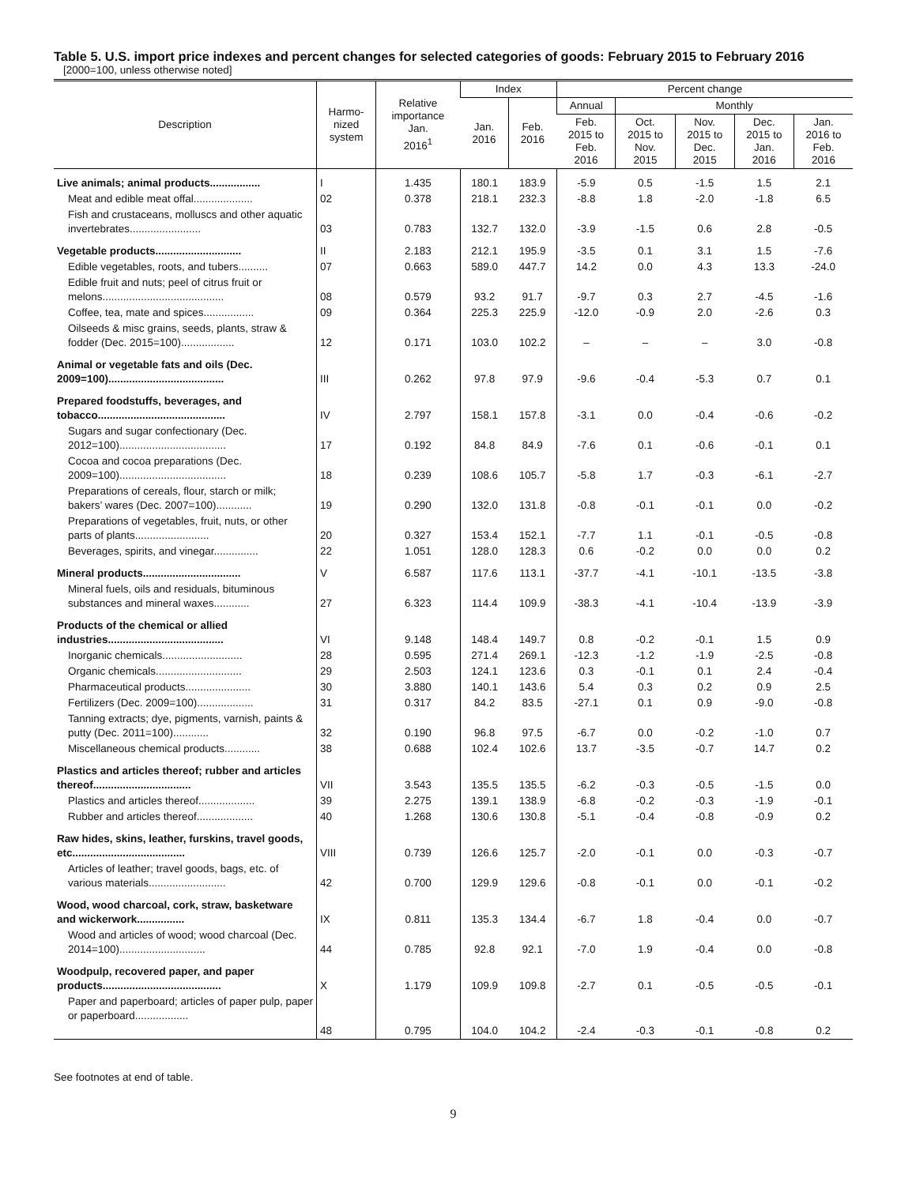Table 5. U.S. import price indexes and percent changes for selected categories of goods: February 2015 to February 2016
[2000=100, unless otherwise noted]
| Description | Harmo- nized system | Relative importance Jan. 2016<sup>1</sup> | Index | | Percent change | | | | |
| --- | --- | --- | --- | --- | --- | --- | --- | --- | --- |
| | | | Jan. 2016 | Feb. 2016 | Annual | Monthly | | | |
| | | | | | Feb. 2015 to Feb. 2016 | Oct. 2015 to Nov. 2015 | Nov. 2015 to Dec. 2015 | Dec. 2015 to Jan. 2016 | Jan. 2016 to Feb. 2016 |
| Live animals; animal products................. | I | 1.435 | 180.1 | 183.9 | -5.9 | 0.5 | -1.5 | 1.5 | 2.1 |
| Meat and edible meat offal.................... | 02 | 0.378 | 218.1 | 232.3 | -8.8 | 1.8 | -2.0 | -1.8 | 6.5 |
| Fish and crustaceans, molluscs and other aquatic invertebrates........................ | 03 | 0.783 | 132.7 | 132.0 | -3.9 | -1.5 | 0.6 | 2.8 | -0.5 |
| Vegetable products............................. | II | 2.183 | 212.1 | 195.9 | -3.5 | 0.1 | 3.1 | 1.5 | -7.6 |
| Edible vegetables, roots, and tubers.......... | 07 | 0.663 | 589.0 | 447.7 | 14.2 | 0.0 | 4.3 | 13.3 | -24.0 |
| Edible fruit and nuts; peel of citrus fruit or melons......................................... | 08 | 0.579 | 93.2 | 91.7 | -9.7 | 0.3 | 2.7 | -4.5 | -1.6 |
| Coffee, tea, mate and spices................. | 09 | 0.364 | 225.3 | 225.9 | -12.0 | -0.9 | 2.0 | -2.6 | 0.3 |
| Oilseeds & misc grains, seeds, plants, straw & fodder (Dec. 2015=100).................. | 12 | 0.171 | 103.0 | 102.2 | – | – | – | 3.0 | -0.8 |
| Animal or vegetable fats and oils (Dec. 2009=100)....................................... | III | 0.262 | 97.8 | 97.9 | -9.6 | -0.4 | -5.3 | 0.7 | 0.1 |
| Prepared foodstuffs, beverages, and tobacco........................................... | IV | 2.797 | 158.1 | 157.8 | -3.1 | 0.0 | -0.4 | -0.6 | -0.2 |
| Sugars and sugar confectionary (Dec. 2012=100).................................... | 17 | 0.192 | 84.8 | 84.9 | -7.6 | 0.1 | -0.6 | -0.1 | 0.1 |
| Cocoa and cocoa preparations (Dec. 2009=100).................................... | 18 | 0.239 | 108.6 | 105.7 | -5.8 | 1.7 | -0.3 | -6.1 | -2.7 |
| Preparations of cereals, flour, starch or milk; bakers’ wares (Dec. 2007=100)............ | 19 | 0.290 | 132.0 | 131.8 | -0.8 | -0.1 | -0.1 | 0.0 | -0.2 |
| Preparations of vegetables, fruit, nuts, or other parts of plants......................... | 20 | 0.327 | 153.4 | 152.1 | -7.7 | 1.1 | -0.1 | -0.5 | -0.8 |
| Beverages, spirits, and vinegar............... | 22 | 1.051 | 128.0 | 128.3 | 0.6 | -0.2 | 0.0 | 0.0 | 0.2 |
| Mineral products................................. | V | 6.587 | 117.6 | 113.1 | -37.7 | -4.1 | -10.1 | -13.5 | -3.8 |
| Mineral fuels, oils and residuals, bituminous substances and mineral waxes............ | 27 | 6.323 | 114.4 | 109.9 | -38.3 | -4.1 | -10.4 | -13.9 | -3.9 |
| Products of the chemical or allied industries....................................... | VI | 9.148 | 148.4 | 149.7 | 0.8 | -0.2 | -0.1 | 1.5 | 0.9 |
| Inorganic chemicals........................... | 28 | 0.595 | 271.4 | 269.1 | -12.3 | -1.2 | -1.9 | -2.5 | -0.8 |
| Organic chemicals............................. | 29 | 2.503 | 124.1 | 123.6 | 0.3 | -0.1 | 0.1 | 2.4 | -0.4 |
| Pharmaceutical products...................... | 30 | 3.880 | 140.1 | 143.6 | 5.4 | 0.3 | 0.2 | 0.9 | 2.5 |
| Fertilizers (Dec. 2009=100)................... | 31 | 0.317 | 84.2 | 83.5 | -27.1 | 0.1 | 0.9 | -9.0 | -0.8 |
| Tanning extracts; dye, pigments, varnish, paints & putty (Dec. 2011=100)............ | 32 | 0.190 | 96.8 | 97.5 | -6.7 | 0.0 | -0.2 | -1.0 | 0.7 |
| Miscellaneous chemical products............ | 38 | 0.688 | 102.4 | 102.6 | 13.7 | -3.5 | -0.7 | 14.7 | 0.2 |
| Plastics and articles thereof; rubber and articles thereof................................. | VII | 3.543 | 135.5 | 135.5 | -6.2 | -0.3 | -0.5 | -1.5 | 0.0 |
| Plastics and articles thereof................... | 39 | 2.275 | 139.1 | 138.9 | -6.8 | -0.2 | -0.3 | -1.9 | -0.1 |
| Rubber and articles thereof................... | 40 | 1.268 | 130.6 | 130.8 | -5.1 | -0.4 | -0.8 | -0.9 | 0.2 |
| Raw hides, skins, leather, furskins, travel goods, etc...................................... | VIII | 0.739 | 126.6 | 125.7 | -2.0 | -0.1 | 0.0 | -0.3 | -0.7 |
| Articles of leather; travel goods, bags, etc. of various materials.......................... | 42 | 0.700 | 129.9 | 129.6 | -0.8 | -0.1 | 0.0 | -0.1 | -0.2 |
| Wood, wood charcoal, cork, straw, basketware and wickerwork................ | IX | 0.811 | 135.3 | 134.4 | -6.7 | 1.8 | -0.4 | 0.0 | -0.7 |
| Wood and articles of wood; wood charcoal (Dec. 2014=100)............................. | 44 | 0.785 | 92.8 | 92.1 | -7.0 | 1.9 | -0.4 | 0.0 | -0.8 |
| Woodpulp, recovered paper, and paper products........................................ | X | 1.179 | 109.9 | 109.8 | -2.7 | 0.1 | -0.5 | -0.5 | -0.1 |
| Paper and paperboard; articles of paper pulp, paper or paperboard.................. | 48 | 0.795 | 104.0 | 104.2 | -2.4 | -0.3 | -0.1 | -0.8 | 0.2 |
See footnotes at end of table.
9